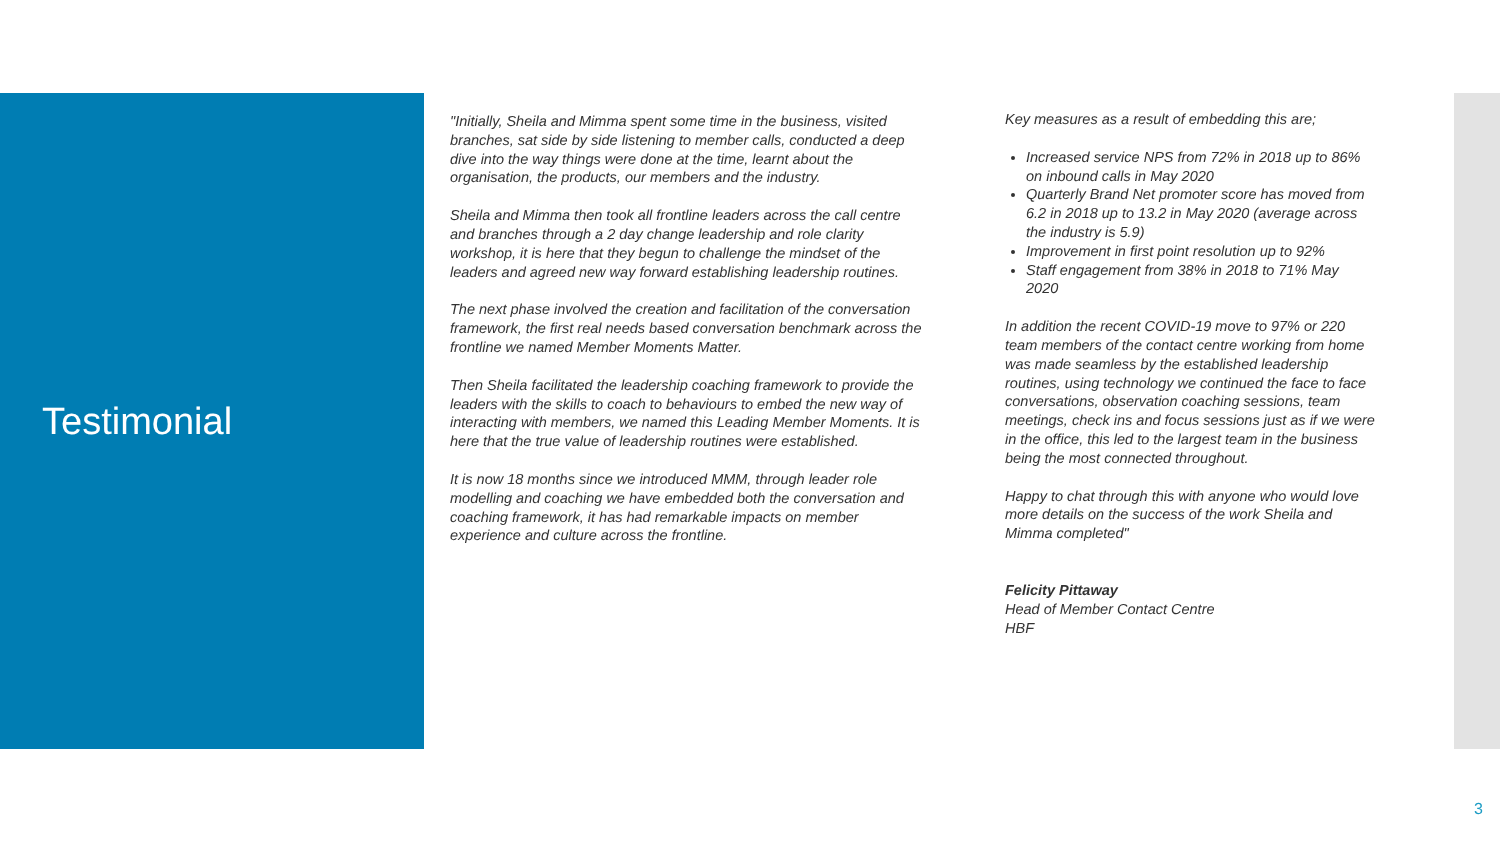Testimonial
"Initially, Sheila and Mimma spent some time in the business, visited branches, sat side by side listening to member calls, conducted a deep dive into the way things were done at the time, learnt about the organisation, the products, our members and the industry.
Sheila and Mimma then took all frontline leaders across the call centre and branches through a 2 day change leadership and role clarity workshop, it is here that they begun to challenge the mindset of the leaders and agreed new way forward establishing leadership routines.
The next phase involved the creation and facilitation of the conversation framework, the first real needs based conversation benchmark across the frontline we named Member Moments Matter.
Then Sheila facilitated the leadership coaching framework to provide the leaders with the skills to coach to behaviours to embed the new way of interacting with members, we named this Leading Member Moments. It is here that the true value of leadership routines were established.
It is now 18 months since we introduced MMM, through leader role modelling and coaching we have embedded both the conversation and coaching framework, it has had remarkable impacts on member experience and culture across the frontline.
Key measures as a result of embedding this are;
Increased service NPS from 72% in 2018 up to 86% on inbound calls in May 2020
Quarterly Brand Net promoter score has moved from 6.2 in 2018 up to 13.2 in May 2020 (average across the industry is 5.9)
Improvement in first point resolution up to 92%
Staff engagement from 38% in 2018 to 71% May 2020
In addition the recent COVID-19 move to 97% or 220 team members of the contact centre working from home was made seamless by the established leadership routines, using technology we continued the face to face conversations, observation coaching sessions, team meetings, check ins and focus sessions just as if we were in the office, this led to the largest team in the business being the most connected throughout.
Happy to chat through this with anyone who would love more details on the success of the work Sheila and Mimma completed"
Felicity Pittaway
Head of Member Contact Centre
HBF
3